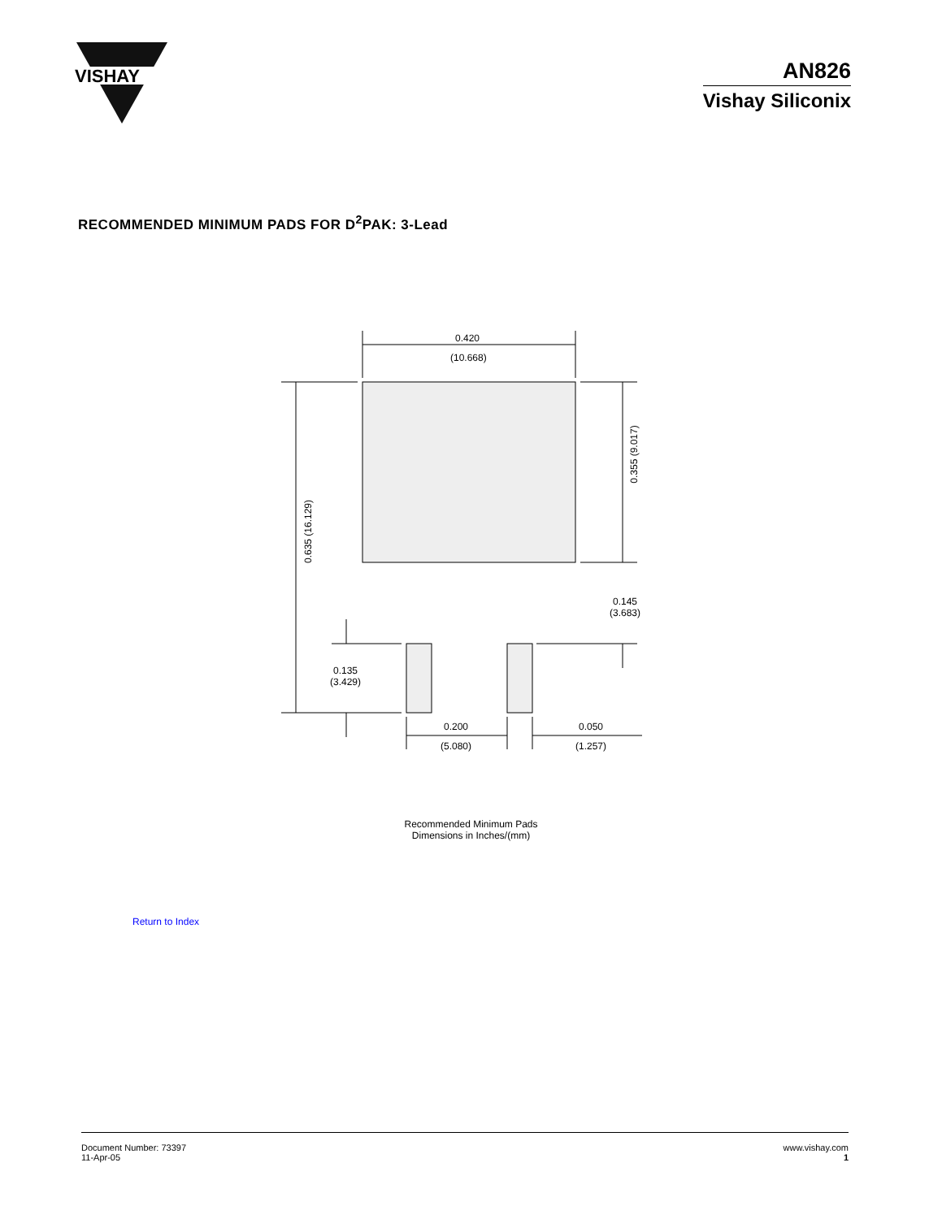VISHAY
AN826
Vishay Siliconix
RECOMMENDED MINIMUM PADS FOR D<sup>2</sup>PAK: 3-Lead
0.420
(10.668)
0.635 (16.129)
0.355 (9.017)
0.145
(3.683)
0.135
(3.429)
0.200
(5.080)
0.050
(1.257)
Recommended Minimum Pads
Dimensions in Inches/(mm)
Return to Index
Document Number: 73397
11-Apr-05
www.vishay.com
1